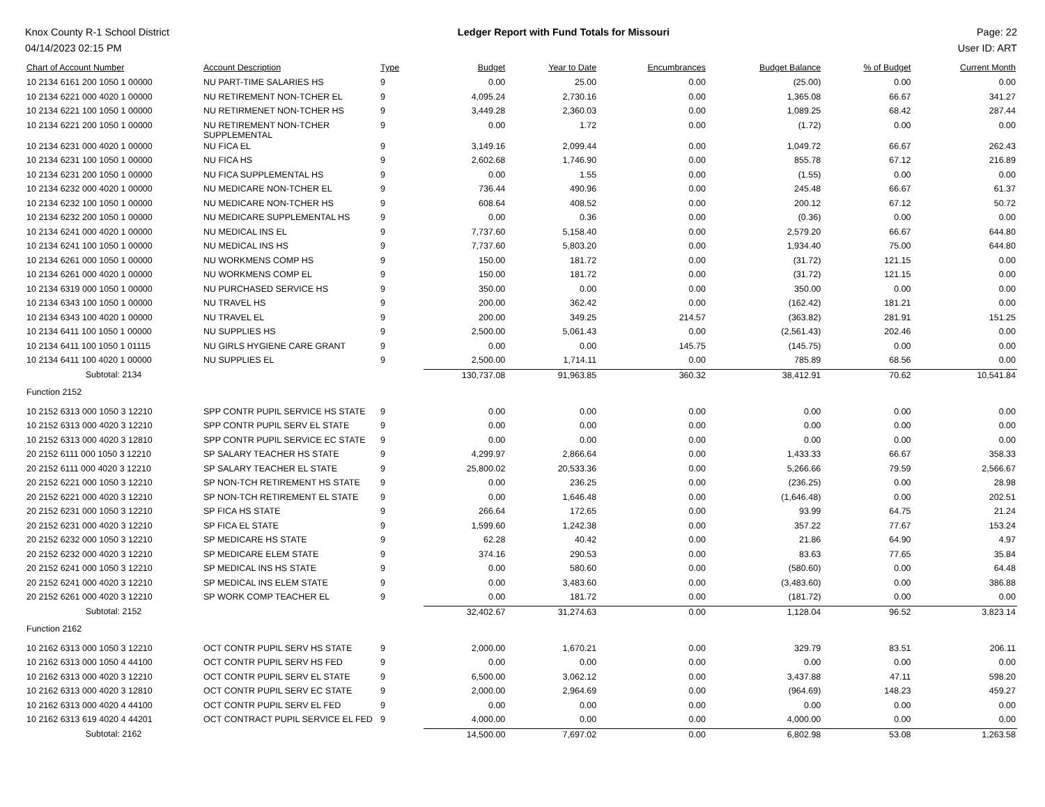Knox County R-1 School District
04/14/2023 02:15 PM
Ledger Report with Fund Totals for Missouri
Page: 22
User ID: ART
| Chart of Account Number | Account Description | Type | Budget | Year to Date | Encumbrances | Budget Balance | % of Budget | Current Month |
| --- | --- | --- | --- | --- | --- | --- | --- | --- |
| 10 2134 6161 200 1050 1 00000 | NU PART-TIME SALARIES HS | 9 | 0.00 | 25.00 | 0.00 | (25.00) | 0.00 | 0.00 |
| 10 2134 6221 000 4020 1 00000 | NU RETIREMENT NON-TCHER EL | 9 | 4,095.24 | 2,730.16 | 0.00 | 1,365.08 | 66.67 | 341.27 |
| 10 2134 6221 100 1050 1 00000 | NU RETIRMENET NON-TCHER HS | 9 | 3,449.28 | 2,360.03 | 0.00 | 1,089.25 | 68.42 | 287.44 |
| 10 2134 6221 200 1050 1 00000 | NU RETIREMENT NON-TCHER SUPPLEMENTAL | 9 | 0.00 | 1.72 | 0.00 | (1.72) | 0.00 | 0.00 |
| 10 2134 6231 000 4020 1 00000 | NU FICA EL | 9 | 3,149.16 | 2,099.44 | 0.00 | 1,049.72 | 66.67 | 262.43 |
| 10 2134 6231 100 1050 1 00000 | NU FICA HS | 9 | 2,602.68 | 1,746.90 | 0.00 | 855.78 | 67.12 | 216.89 |
| 10 2134 6231 200 1050 1 00000 | NU FICA SUPPLEMENTAL HS | 9 | 0.00 | 1.55 | 0.00 | (1.55) | 0.00 | 0.00 |
| 10 2134 6232 000 4020 1 00000 | NU MEDICARE NON-TCHER EL | 9 | 736.44 | 490.96 | 0.00 | 245.48 | 66.67 | 61.37 |
| 10 2134 6232 100 1050 1 00000 | NU MEDICARE NON-TCHER HS | 9 | 608.64 | 408.52 | 0.00 | 200.12 | 67.12 | 50.72 |
| 10 2134 6232 200 1050 1 00000 | NU MEDICARE SUPPLEMENTAL HS | 9 | 0.00 | 0.36 | 0.00 | (0.36) | 0.00 | 0.00 |
| 10 2134 6241 000 4020 1 00000 | NU MEDICAL INS EL | 9 | 7,737.60 | 5,158.40 | 0.00 | 2,579.20 | 66.67 | 644.80 |
| 10 2134 6241 100 1050 1 00000 | NU MEDICAL INS HS | 9 | 7,737.60 | 5,803.20 | 0.00 | 1,934.40 | 75.00 | 644.80 |
| 10 2134 6261 000 1050 1 00000 | NU WORKMENS COMP HS | 9 | 150.00 | 181.72 | 0.00 | (31.72) | 121.15 | 0.00 |
| 10 2134 6261 000 4020 1 00000 | NU WORKMENS COMP EL | 9 | 150.00 | 181.72 | 0.00 | (31.72) | 121.15 | 0.00 |
| 10 2134 6319 000 1050 1 00000 | NU PURCHASED SERVICE HS | 9 | 350.00 | 0.00 | 0.00 | 350.00 | 0.00 | 0.00 |
| 10 2134 6343 100 1050 1 00000 | NU TRAVEL HS | 9 | 200.00 | 362.42 | 0.00 | (162.42) | 181.21 | 0.00 |
| 10 2134 6343 100 4020 1 00000 | NU TRAVEL EL | 9 | 200.00 | 349.25 | 214.57 | (363.82) | 281.91 | 151.25 |
| 10 2134 6411 100 1050 1 00000 | NU SUPPLIES HS | 9 | 2,500.00 | 5,061.43 | 0.00 | (2,561.43) | 202.46 | 0.00 |
| 10 2134 6411 100 1050 1 01115 | NU GIRLS HYGIENE CARE GRANT | 9 | 0.00 | 0.00 | 145.75 | (145.75) | 0.00 | 0.00 |
| 10 2134 6411 100 4020 1 00000 | NU SUPPLIES EL | 9 | 2,500.00 | 1,714.11 | 0.00 | 785.89 | 68.56 | 0.00 |
| Subtotal: 2134 | | | 130,737.08 | 91,963.85 | 360.32 | 38,412.91 | 70.62 | 10,541.84 |
| Function 2152 | | | | | | | | |
| 10 2152 6313 000 1050 3 12210 | SPP CONTR PUPIL SERVICE HS STATE | 9 | 0.00 | 0.00 | 0.00 | 0.00 | 0.00 | 0.00 |
| 10 2152 6313 000 4020 3 12210 | SPP CONTR PUPIL SERV EL STATE | 9 | 0.00 | 0.00 | 0.00 | 0.00 | 0.00 | 0.00 |
| 10 2152 6313 000 4020 3 12810 | SPP CONTR PUPIL SERVICE EC STATE | 9 | 0.00 | 0.00 | 0.00 | 0.00 | 0.00 | 0.00 |
| 20 2152 6111 000 1050 3 12210 | SP SALARY TEACHER HS STATE | 9 | 4,299.97 | 2,866.64 | 0.00 | 1,433.33 | 66.67 | 358.33 |
| 20 2152 6111 000 4020 3 12210 | SP SALARY TEACHER EL STATE | 9 | 25,800.02 | 20,533.36 | 0.00 | 5,266.66 | 79.59 | 2,566.67 |
| 20 2152 6221 000 1050 3 12210 | SP NON-TCH RETIREMENT HS STATE | 9 | 0.00 | 236.25 | 0.00 | (236.25) | 0.00 | 28.98 |
| 20 2152 6221 000 4020 3 12210 | SP NON-TCH RETIREMENT EL STATE | 9 | 0.00 | 1,646.48 | 0.00 | (1,646.48) | 0.00 | 202.51 |
| 20 2152 6231 000 1050 3 12210 | SP FICA HS STATE | 9 | 266.64 | 172.65 | 0.00 | 93.99 | 64.75 | 21.24 |
| 20 2152 6231 000 4020 3 12210 | SP FICA EL STATE | 9 | 1,599.60 | 1,242.38 | 0.00 | 357.22 | 77.67 | 153.24 |
| 20 2152 6232 000 1050 3 12210 | SP MEDICARE HS STATE | 9 | 62.28 | 40.42 | 0.00 | 21.86 | 64.90 | 4.97 |
| 20 2152 6232 000 4020 3 12210 | SP MEDICARE ELEM STATE | 9 | 374.16 | 290.53 | 0.00 | 83.63 | 77.65 | 35.84 |
| 20 2152 6241 000 1050 3 12210 | SP MEDICAL INS HS STATE | 9 | 0.00 | 580.60 | 0.00 | (580.60) | 0.00 | 64.48 |
| 20 2152 6241 000 4020 3 12210 | SP MEDICAL INS ELEM STATE | 9 | 0.00 | 3,483.60 | 0.00 | (3,483.60) | 0.00 | 386.88 |
| 20 2152 6261 000 4020 3 12210 | SP WORK COMP TEACHER EL | 9 | 0.00 | 181.72 | 0.00 | (181.72) | 0.00 | 0.00 |
| Subtotal: 2152 | | | 32,402.67 | 31,274.63 | 0.00 | 1,128.04 | 96.52 | 3,823.14 |
| Function 2162 | | | | | | | | |
| 10 2162 6313 000 1050 3 12210 | OCT CONTR PUPIL SERV HS STATE | 9 | 2,000.00 | 1,670.21 | 0.00 | 329.79 | 83.51 | 206.11 |
| 10 2162 6313 000 1050 4 44100 | OCT CONTR PUPIL SERV HS FED | 9 | 0.00 | 0.00 | 0.00 | 0.00 | 0.00 | 0.00 |
| 10 2162 6313 000 4020 3 12210 | OCT CONTR PUPIL SERV EL STATE | 9 | 6,500.00 | 3,062.12 | 0.00 | 3,437.88 | 47.11 | 598.20 |
| 10 2162 6313 000 4020 3 12810 | OCT CONTR PUPIL SERV EC STATE | 9 | 2,000.00 | 2,964.69 | 0.00 | (964.69) | 148.23 | 459.27 |
| 10 2162 6313 000 4020 4 44100 | OCT CONTR PUPIL SERV EL FED | 9 | 0.00 | 0.00 | 0.00 | 0.00 | 0.00 | 0.00 |
| 10 2162 6313 619 4020 4 44201 | OCT CONTRACT PUPIL SERVICE EL FED | 9 | 4,000.00 | 0.00 | 0.00 | 4,000.00 | 0.00 | 0.00 |
| Subtotal: 2162 | | | 14,500.00 | 7,697.02 | 0.00 | 6,802.98 | 53.08 | 1,263.58 |